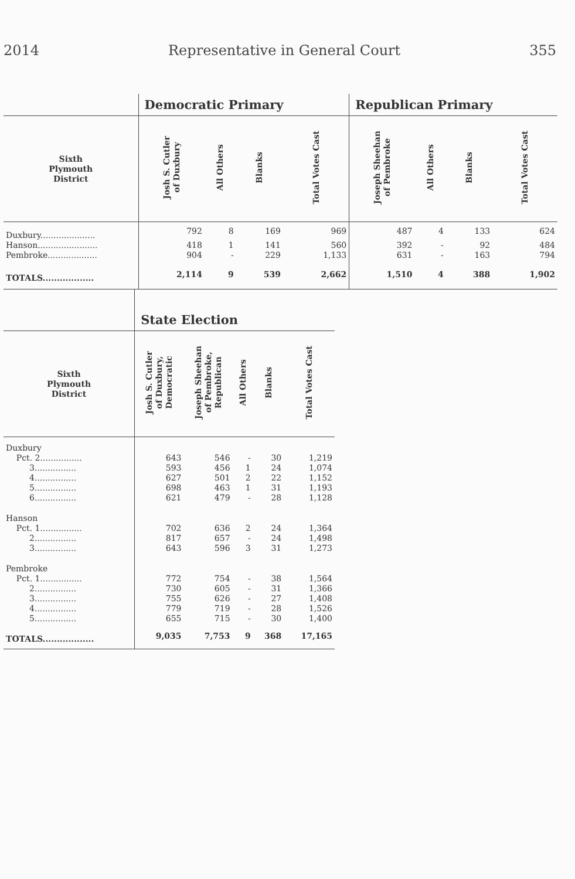2014 Representative in General Court 355
| | Democratic Primary | | | | Republican Primary | | | |
| --- | --- | --- | --- | --- | --- | --- | --- | --- |
| Sixth Plymouth District | Josh S. Cutler of Duxbury | All Others | Blanks | Total Votes Cast | Joseph Sheehan of Pembroke | All Others | Blanks | Total Votes Cast |
| Duxbury..................... | 792 | 8 | 169 | 969 | 487 | 4 | 133 | 624 |
| Hanson....................... | 418 | 1 | 141 | 560 | 392 | - | 92 | 484 |
| Pembroke................... | 904 | - | 229 | 1,133 | 631 | - | 163 | 794 |
| TOTALS.................. | 2,114 | 9 | 539 | 2,662 | 1,510 | 4 | 388 | 1,902 |
| | State Election | | | | |
| --- | --- | --- | --- | --- | --- |
| Sixth Plymouth District | Josh S. Cutler of Duxbury, Democratic | Joseph Sheehan of Pembroke, Republican | All Others | Blanks | Total Votes Cast |
| Duxbury | | | | | |
| Pct. 2................ | 643 | 546 | - | 30 | 1,219 |
| 3................ | 593 | 456 | 1 | 24 | 1,074 |
| 4................ | 627 | 501 | 2 | 22 | 1,152 |
| 5................ | 698 | 463 | 1 | 31 | 1,193 |
| 6................ | 621 | 479 | - | 28 | 1,128 |
| Hanson | | | | | |
| Pct. 1................ | 702 | 636 | 2 | 24 | 1,364 |
| 2................ | 817 | 657 | - | 24 | 1,498 |
| 3................ | 643 | 596 | 3 | 31 | 1,273 |
| Pembroke | | | | | |
| Pct. 1................ | 772 | 754 | - | 38 | 1,564 |
| 2................ | 730 | 605 | - | 31 | 1,366 |
| 3................ | 755 | 626 | - | 27 | 1,408 |
| 4................ | 779 | 719 | - | 28 | 1,526 |
| 5................ | 655 | 715 | - | 30 | 1,400 |
| TOTALS.................. | 9,035 | 7,753 | 9 | 368 | 17,165 |